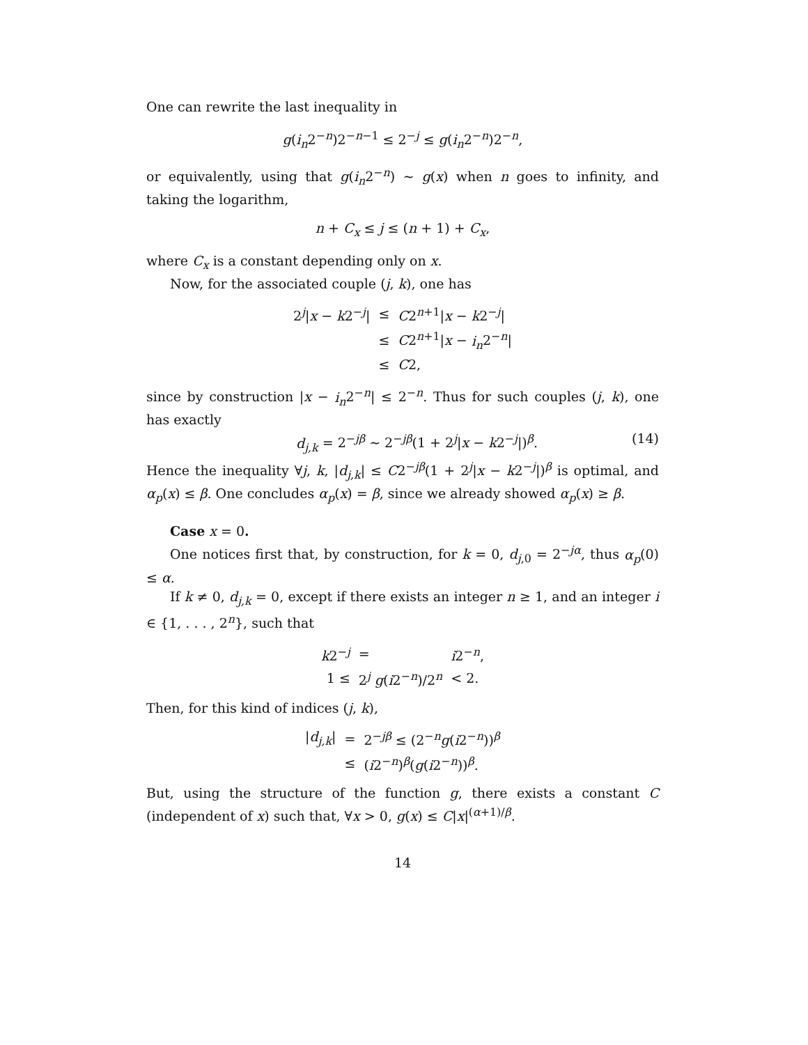One can rewrite the last inequality in
g(i<sub>n</sub>2<sup>−n</sup>)2<sup>−n−1</sup> ≤ 2<sup>−j</sup> ≤ g(i<sub>n</sub>2<sup>−n</sup>)2<sup>−n</sup>,
or equivalently, using that g(i<sub>n</sub>2<sup>−n</sup>) ∼ g(x) when n goes to infinity, and taking the logarithm,
n + C<sub>x</sub> ≤ j ≤ (n + 1) + C<sub>x</sub>,
where C<sub>x</sub> is a constant depending only on x.
Now, for the associated couple (j, k), one has
| 2<sup>j</sup>/ x − k 2<sup>−j</sup>/ | ≤ | C 2<sup>n+1</sup>/ x − k 2<sup>−j</sup>/ |
| | ≤ | C 2<sup>n+1</sup>/ x − i<sub>n</sub> 2<sup>−n</sup>/ |
| | ≤ | C 2, |
since by construction |x − i<sub>n</sub>2<sup>−n</sup>| ≤ 2<sup>−n</sup>. Thus for such couples (j, k), one has exactly
d<sub>j,k</sub> = 2<sup>−jβ</sup> ∼ 2<sup>−jβ</sup>(1 + 2<sup>j</sup>|x − k2<sup>−j</sup>|)<sup>β</sup>. (14)
Hence the inequality ∀j, k, |d<sub>j,k</sub>| ≤ C2<sup>−jβ</sup>(1 + 2<sup>j</sup>|x − k2<sup>−j</sup>|)<sup>β</sup> is optimal, and α<sub>p</sub>(x) ≤ β. One concludes α<sub>p</sub>(x) = β, since we already showed α<sub>p</sub>(x) ≥ β.
Case x = 0.
One notices first that, by construction, for k = 0, d<sub>j,0</sub> = 2<sup>−jα</sup>, thus α<sub>p</sub>(0) ≤ α.
If k ≠ 0, d<sub>j,k</sub> = 0, except if there exists an integer n ≥ 1, and an integer i ∈ {1, . . . , 2<sup>n</sup>}, such that
| k 2<sup>−j</sup> | = | i 2<sup>−n</sup>, |
| 1 ≤ | 2<sup>j</sup> g ( i 2<sup>−n</sup>)/2<sup>n</sup> | < 2. |
Then, for this kind of indices (j, k),
| / d<sub>j,k</sub> / | = | 2<sup>−jβ</sup> ≤ (2<sup>−n</sup> g ( i 2<sup>−n</sup>))<sup>β</sup> |
| | ≤ | ( i 2<sup>−n</sup>)<sup>β</sup>( g ( i 2<sup>−n</sup>))<sup>β</sup>. |
But, using the structure of the function g, there exists a constant C (independent of x) such that, ∀x > 0, g(x) ≤ C|x|<sup>(α+1)/β</sup>.
14